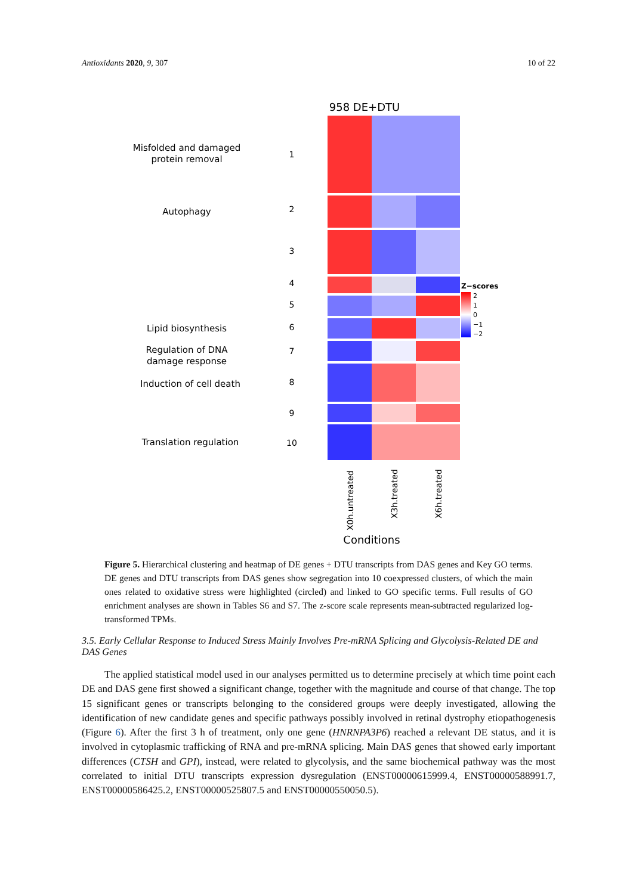Antioxidants 2020, 9, 307 10 of 22
958 DE+DTU
Z−scores
2
1
0
−1
−2
Misfolded and damaged
protein removal
Autophagy
Lipid biosynthesis
Regulation of DNA
damage response
Induction of cell death
Translation regulation
1
2
3
4
5
6
7
8
9
10
X0h.untreated
X3h.treated
X6h.treated
Conditions
Figure 5. Hierarchical clustering and heatmap of DE genes + DTU transcripts from DAS genes and Key GO terms. DE genes and DTU transcripts from DAS genes show segregation into 10 coexpressed clusters, of which the main ones related to oxidative stress were highlighted (circled) and linked to GO specific terms. Full results of GO enrichment analyses are shown in Tables S6 and S7. The z-score scale represents mean-subtracted regularized log-transformed TPMs.
3.5. Early Cellular Response to Induced Stress Mainly Involves Pre-mRNA Splicing and Glycolysis-Related DE and DAS Genes
The applied statistical model used in our analyses permitted us to determine precisely at which time point each DE and DAS gene first showed a significant change, together with the magnitude and course of that change. The top 15 significant genes or transcripts belonging to the considered groups were deeply investigated, allowing the identification of new candidate genes and specific pathways possibly involved in retinal dystrophy etiopathogenesis (Figure 6). After the first 3 h of treatment, only one gene (HNRNPA3P6) reached a relevant DE status, and it is involved in cytoplasmic trafficking of RNA and pre-mRNA splicing. Main DAS genes that showed early important differences (CTSH and GPI), instead, were related to glycolysis, and the same biochemical pathway was the most correlated to initial DTU transcripts expression dysregulation (ENST00000615999.4, ENST00000588991.7, ENST00000586425.2, ENST00000525807.5 and ENST00000550050.5).